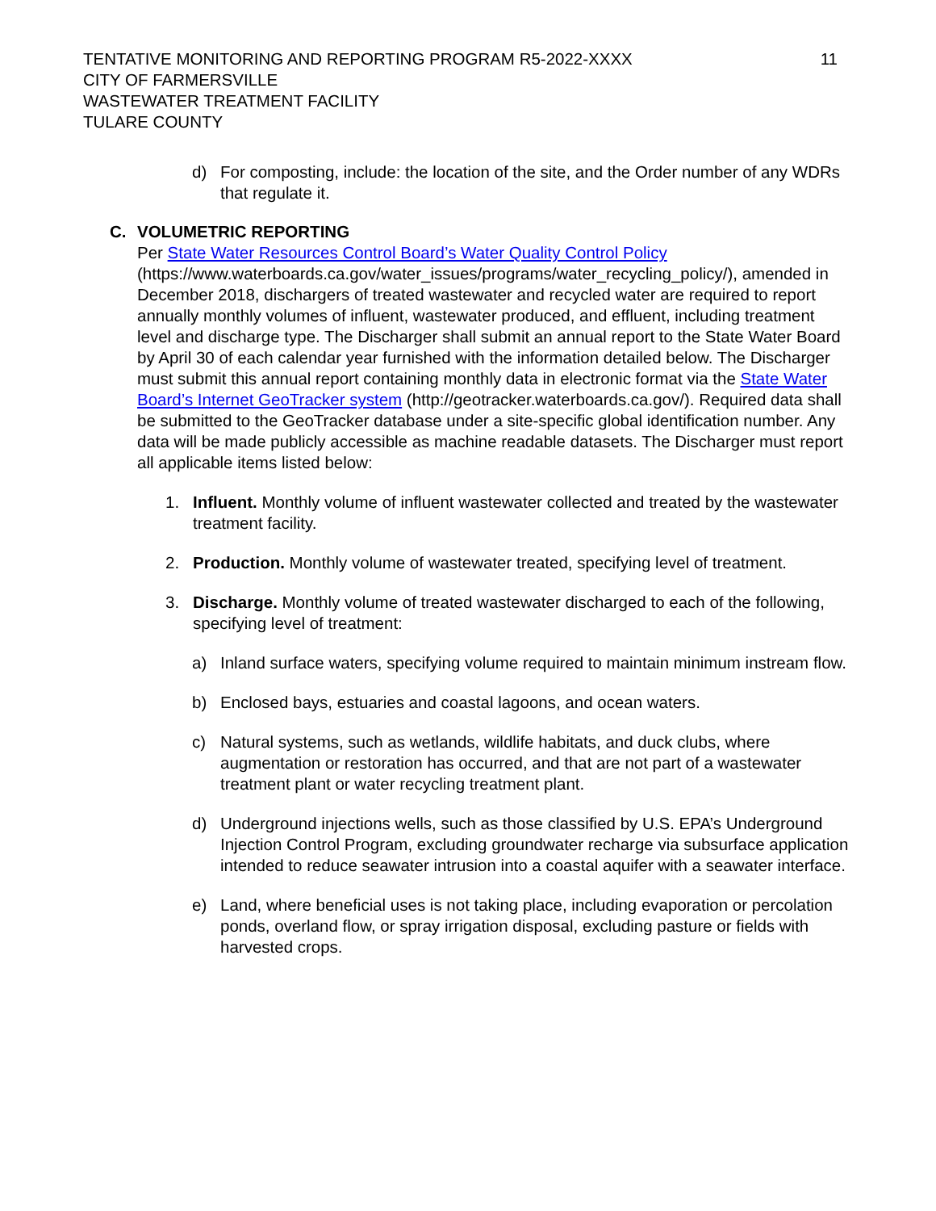TENTATIVE MONITORING AND REPORTING PROGRAM R5-2022-XXXX
CITY OF FARMERSVILLE
WASTEWATER TREATMENT FACILITY
TULARE COUNTY
11
d) For composting, include: the location of the site, and the Order number of any WDRs that regulate it.
C. VOLUMETRIC REPORTING
Per State Water Resources Control Board’s Water Quality Control Policy (https://www.waterboards.ca.gov/water_issues/programs/water_recycling_policy/), amended in December 2018, dischargers of treated wastewater and recycled water are required to report annually monthly volumes of influent, wastewater produced, and effluent, including treatment level and discharge type. The Discharger shall submit an annual report to the State Water Board by April 30 of each calendar year furnished with the information detailed below. The Discharger must submit this annual report containing monthly data in electronic format via the State Water Board’s Internet GeoTracker system (http://geotracker.waterboards.ca.gov/). Required data shall be submitted to the GeoTracker database under a site-specific global identification number. Any data will be made publicly accessible as machine readable datasets. The Discharger must report all applicable items listed below:
1. Influent. Monthly volume of influent wastewater collected and treated by the wastewater treatment facility.
2. Production. Monthly volume of wastewater treated, specifying level of treatment.
3. Discharge. Monthly volume of treated wastewater discharged to each of the following, specifying level of treatment:
a) Inland surface waters, specifying volume required to maintain minimum instream flow.
b) Enclosed bays, estuaries and coastal lagoons, and ocean waters.
c) Natural systems, such as wetlands, wildlife habitats, and duck clubs, where augmentation or restoration has occurred, and that are not part of a wastewater treatment plant or water recycling treatment plant.
d) Underground injections wells, such as those classified by U.S. EPA’s Underground Injection Control Program, excluding groundwater recharge via subsurface application intended to reduce seawater intrusion into a coastal aquifer with a seawater interface.
e) Land, where beneficial uses is not taking place, including evaporation or percolation ponds, overland flow, or spray irrigation disposal, excluding pasture or fields with harvested crops.